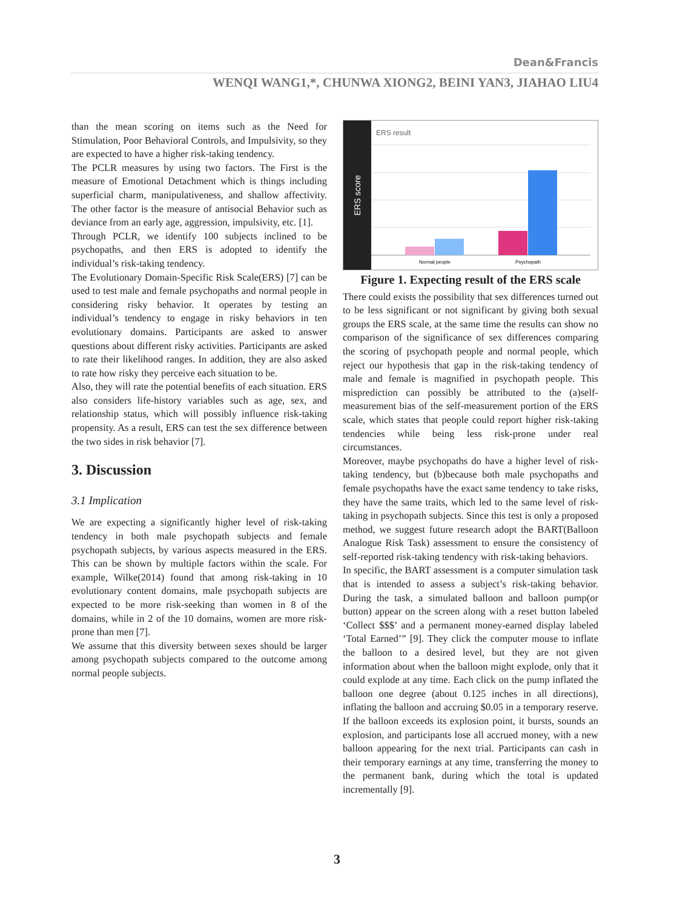Dean&Francis
WENQI WANG1,*, CHUNWA XIONG2, BEINI YAN3, JIAHAO LIU4
than the mean scoring on items such as the Need for Stimulation, Poor Behavioral Controls, and Impulsivity, so they are expected to have a higher risk-taking tendency.
The PCLR measures by using two factors. The First is the measure of Emotional Detachment which is things including superficial charm, manipulativeness, and shallow affectivity. The other factor is the measure of antisocial Behavior such as deviance from an early age, aggression, impulsivity, etc. [1].
Through PCLR, we identify 100 subjects inclined to be psychopaths, and then ERS is adopted to identify the individual’s risk-taking tendency.
The Evolutionary Domain-Specific Risk Scale(ERS) [7] can be used to test male and female psychopaths and normal people in considering risky behavior. It operates by testing an individual’s tendency to engage in risky behaviors in ten evolutionary domains. Participants are asked to answer questions about different risky activities. Participants are asked to rate their likelihood ranges. In addition, they are also asked to rate how risky they perceive each situation to be.
Also, they will rate the potential benefits of each situation. ERS also considers life-history variables such as age, sex, and relationship status, which will possibly influence risk-taking propensity. As a result, ERS can test the sex difference between the two sides in risk behavior [7].
3. Discussion
3.1 Implication
We are expecting a significantly higher level of risk-taking tendency in both male psychopath subjects and female psychopath subjects, by various aspects measured in the ERS. This can be shown by multiple factors within the scale. For example, Wilke(2014) found that among risk-taking in 10 evolutionary content domains, male psychopath subjects are expected to be more risk-seeking than women in 8 of the domains, while in 2 of the 10 domains, women are more risk-prone than men [7].
We assume that this diversity between sexes should be larger among psychopath subjects compared to the outcome among normal people subjects.
ERS score
ERS result
Normal people
Psychopath
Figure 1. Expecting result of the ERS scale
There could exists the possibility that sex differences turned out to be less significant or not significant by giving both sexual groups the ERS scale, at the same time the results can show no comparison of the significance of sex differences comparing the scoring of psychopath people and normal people, which reject our hypothesis that gap in the risk-taking tendency of male and female is magnified in psychopath people. This misprediction can possibly be attributed to the (a)self-measurement bias of the self-measurement portion of the ERS scale, which states that people could report higher risk-taking tendencies while being less risk-prone under real circumstances.
Moreover, maybe psychopaths do have a higher level of risk-taking tendency, but (b)because both male psychopaths and female psychopaths have the exact same tendency to take risks, they have the same traits, which led to the same level of risk-taking in psychopath subjects. Since this test is only a proposed method, we suggest future research adopt the BART(Balloon Analogue Risk Task) assessment to ensure the consistency of self-reported risk-taking tendency with risk-taking behaviors.
In specific, the BART assessment is a computer simulation task that is intended to assess a subject’s risk-taking behavior. During the task, a simulated balloon and balloon pump(or button) appear on the screen along with a reset button labeled ‘Collect $$$’ and a permanent money-earned display labeled ‘Total Earned’” [9]. They click the computer mouse to inflate the balloon to a desired level, but they are not given information about when the balloon might explode, only that it could explode at any time. Each click on the pump inflated the balloon one degree (about 0.125 inches in all directions), inflating the balloon and accruing $0.05 in a temporary reserve. If the balloon exceeds its explosion point, it bursts, sounds an explosion, and participants lose all accrued money, with a new balloon appearing for the next trial. Participants can cash in their temporary earnings at any time, transferring the money to the permanent bank, during which the total is updated incrementally [9].
3